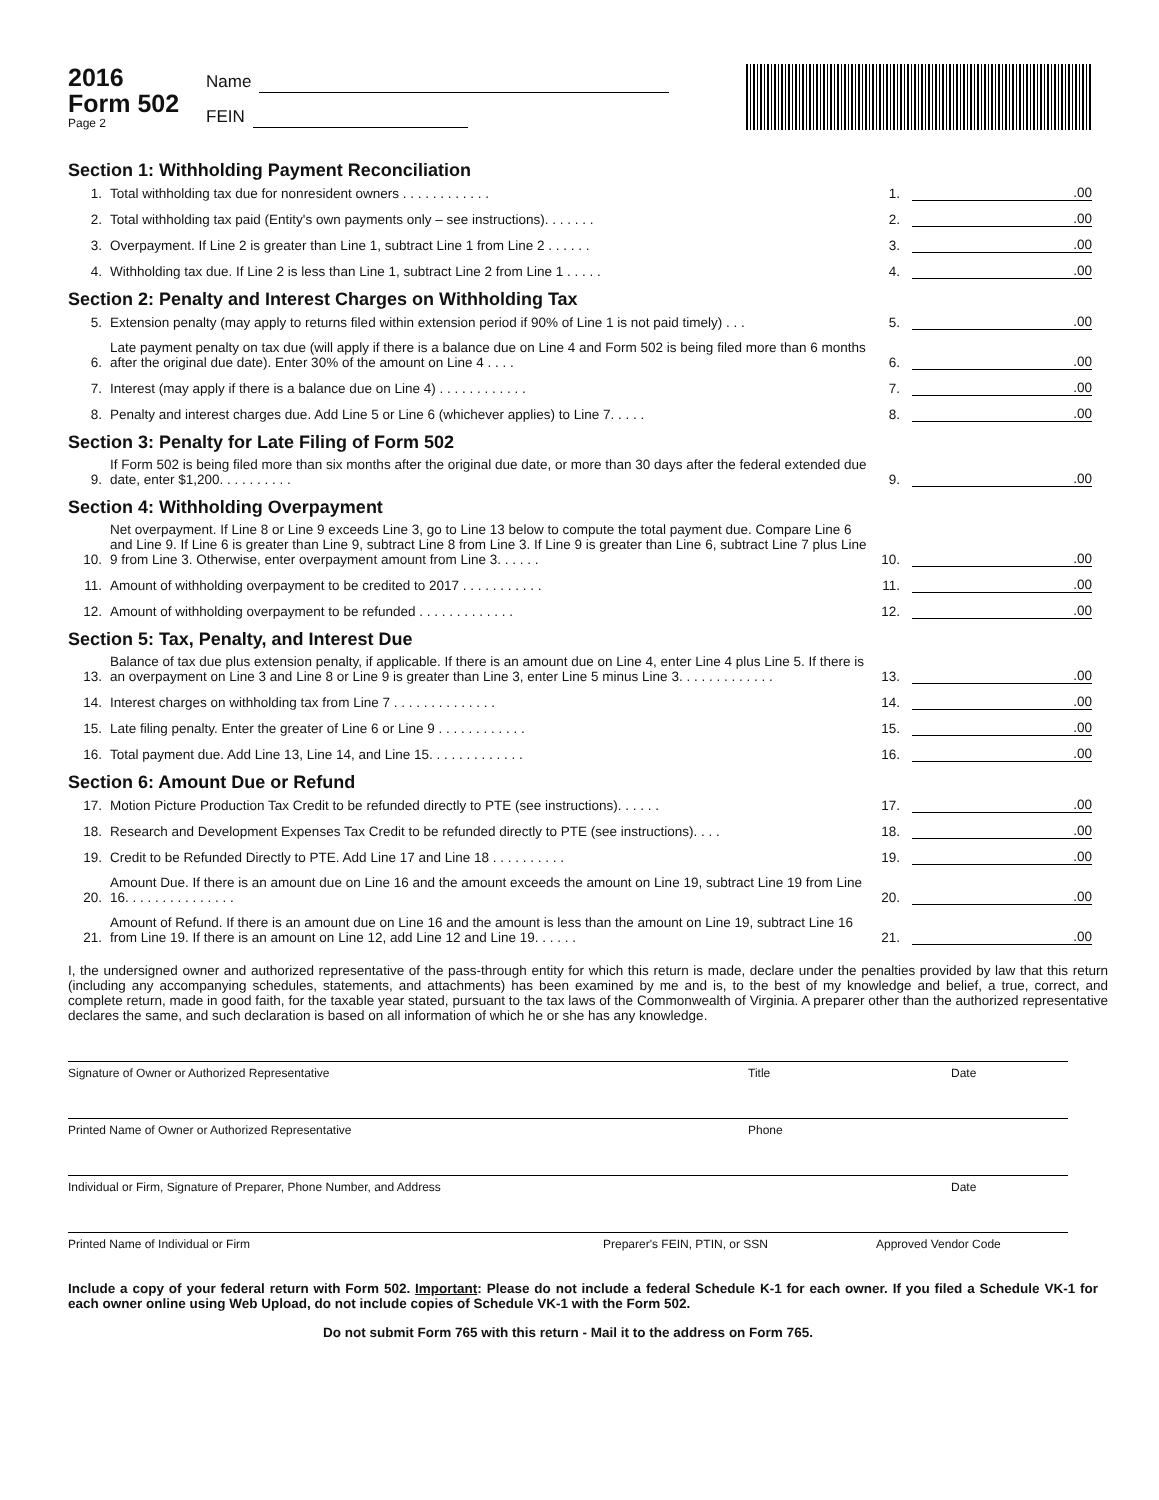2016
Form 502
Page 2
Name
FEIN
Section 1: Withholding Payment Reconciliation
1. Total withholding tax due for nonresident owners . . . . . . . . . . . . 1..00
2. Total withholding tax paid (Entity's own payments only – see instructions). . . . . . . 2..00
3. Overpayment. If Line 2 is greater than Line 1, subtract Line 1 from Line 2 . . . . . . 3..00
4. Withholding tax due. If Line 2 is less than Line 1, subtract Line 2 from Line 1 . . . . . 4..00
Section 2: Penalty and Interest Charges on Withholding Tax
5. Extension penalty (may apply to returns filed within extension period if 90% of Line 1 is not paid timely) . . . 5..00
6. Late payment penalty on tax due (will apply if there is a balance due on Line 4 and Form 502 is being filed more than 6 months after the original due date). Enter 30% of the amount on Line 4 . . . . 6..00
7. Interest (may apply if there is a balance due on Line 4) . . . . . . . . . . . . 7..00
8. Penalty and interest charges due. Add Line 5 or Line 6 (whichever applies) to Line 7. . . . . 8..00
Section 3: Penalty for Late Filing of Form 502
9. If Form 502 is being filed more than six months after the original due date, or more than 30 days after the federal extended due date, enter $1,200. . . . . . . . . . 9..00
Section 4: Withholding Overpayment
10. Net overpayment. If Line 8 or Line 9 exceeds Line 3, go to Line 13 below to compute the total payment due. Compare Line 6 and Line 9. If Line 6 is greater than Line 9, subtract Line 8 from Line 3. If Line 9 is greater than Line 6, subtract Line 7 plus Line 9 from Line 3. Otherwise, enter overpayment amount from Line 3. . . . . . 10..00
11. Amount of withholding overpayment to be credited to 2017 . . . . . . . . . . . 11..00
12. Amount of withholding overpayment to be refunded . . . . . . . . . . . . . 12..00
Section 5: Tax, Penalty, and Interest Due
13. Balance of tax due plus extension penalty, if applicable. If there is an amount due on Line 4, enter Line 4 plus Line 5. If there is an overpayment on Line 3 and Line 8 or Line 9 is greater than Line 3, enter Line 5 minus Line 3. . . . . . . . . . . . . 13..00
14. Interest charges on withholding tax from Line 7 . . . . . . . . . . . . . . 14..00
15. Late filing penalty. Enter the greater of Line 6 or Line 9 . . . . . . . . . . . . 15..00
16. Total payment due. Add Line 13, Line 14, and Line 15. . . . . . . . . . . . . 16..00
Section 6: Amount Due or Refund
17. Motion Picture Production Tax Credit to be refunded directly to PTE (see instructions). . . . . . 17..00
18. Research and Development Expenses Tax Credit to be refunded directly to PTE (see instructions). . . . 18..00
19. Credit to be Refunded Directly to PTE. Add Line 17 and Line 18 . . . . . . . . . . 19..00
20. Amount Due. If there is an amount due on Line 16 and the amount exceeds the amount on Line 19, subtract Line 19 from Line 16. . . . . . . . . . . . . . . 20..00
21. Amount of Refund. If there is an amount due on Line 16 and the amount is less than the amount on Line 19, subtract Line 16 from Line 19. If there is an amount on Line 12, add Line 12 and Line 19. . . . . . 21..00
I, the undersigned owner and authorized representative of the pass-through entity for which this return is made, declare under the penalties provided by law that this return (including any accompanying schedules, statements, and attachments) has been examined by me and is, to the best of my knowledge and belief, a true, correct, and complete return, made in good faith, for the taxable year stated, pursuant to the tax laws of the Commonwealth of Virginia. A preparer other than the authorized representative declares the same, and such declaration is based on all information of which he or she has any knowledge.
Signature of Owner or Authorized Representative Title Date
Printed Name of Owner or Authorized Representative Phone
Individual or Firm, Signature of Preparer, Phone Number, and Address Date
Printed Name of Individual or Firm Preparer's FEIN, PTIN, or SSN Approved Vendor Code
Include a copy of your federal return with Form 502. Important: Please do not include a federal Schedule K-1 for each owner. If you filed a Schedule VK-1 for each owner online using Web Upload, do not include copies of Schedule VK-1 with the Form 502.
Do not submit Form 765 with this return - Mail it to the address on Form 765.